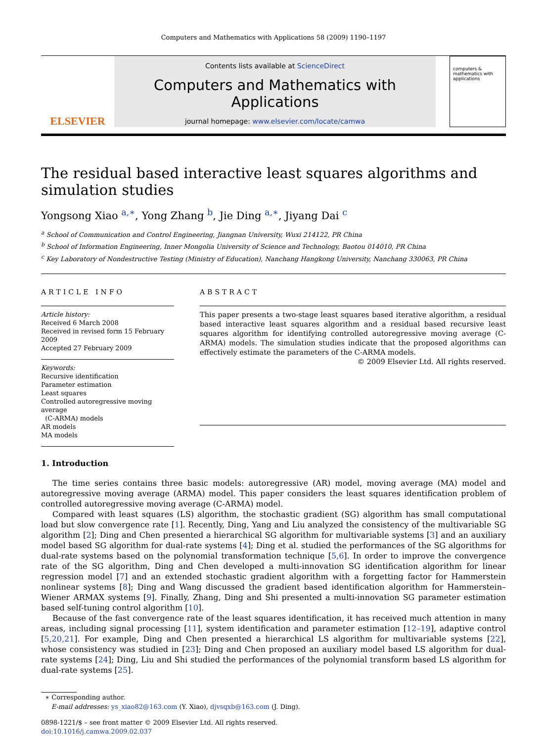Computers and Mathematics with Applications 58 (2009) 1190–1197
ELSEVIER
Contents lists available at ScienceDirect
Computers and Mathematics with Applications
journal homepage: www.elsevier.com/locate/camwa
computers & mathematics with applications
The residual based interactive least squares algorithms and simulation studies
Yongsong Xiao <sup>a,∗</sup>, Yong Zhang <sup>b</sup>, Jie Ding <sup>a,∗</sup>, Jiyang Dai <sup>c</sup>
<sup>a</sup> School of Communication and Control Engineering, Jiangnan University, Wuxi 214122, PR China
<sup>b</sup> School of Information Engineering, Inner Mongolia University of Science and Technology, Baotou 014010, PR China
<sup>c</sup> Key Laboratory of Nondestructive Testing (Ministry of Education), Nanchang Hangkong University, Nanchang 330063, PR China
ARTICLE INFO
Article history:
Received 6 March 2008
Received in revised form 15 February 2009
Accepted 27 February 2009
Keywords:
Recursive identification
Parameter estimation
Least squares
Controlled autoregressive moving average
(C-ARMA) models
AR models
MA models
ABSTRACT
This paper presents a two-stage least squares based iterative algorithm, a residual based interactive least squares algorithm and a residual based recursive least squares algorithm for identifying controlled autoregressive moving average (C-ARMA) models. The simulation studies indicate that the proposed algorithms can effectively estimate the parameters of the C-ARMA models.
© 2009 Elsevier Ltd. All rights reserved.
1. Introduction
The time series contains three basic models: autoregressive (AR) model, moving average (MA) model and autoregressive moving average (ARMA) model. This paper considers the least squares identification problem of controlled autoregressive moving average (C-ARMA) model.
Compared with least squares (LS) algorithm, the stochastic gradient (SG) algorithm has small computational load but slow convergence rate [1]. Recently, Ding, Yang and Liu analyzed the consistency of the multivariable SG algorithm [2]; Ding and Chen presented a hierarchical SG algorithm for multivariable systems [3] and an auxiliary model based SG algorithm for dual-rate systems [4]; Ding et al. studied the performances of the SG algorithms for dual-rate systems based on the polynomial transformation technique [5,6]. In order to improve the convergence rate of the SG algorithm, Ding and Chen developed a multi-innovation SG identification algorithm for linear regression model [7] and an extended stochastic gradient algorithm with a forgetting factor for Hammerstein nonlinear systems [8]; Ding and Wang discussed the gradient based identification algorithm for Hammerstein–Wiener ARMAX systems [9]. Finally, Zhang, Ding and Shi presented a multi-innovation SG parameter estimation based self-tuning control algorithm [10].
Because of the fast convergence rate of the least squares identification, it has received much attention in many areas, including signal processing [11], system identification and parameter estimation [12–19], adaptive control [5,20,21]. For example, Ding and Chen presented a hierarchical LS algorithm for multivariable systems [22], whose consistency was studied in [23]; Ding and Chen proposed an auxiliary model based LS algorithm for dual-rate systems [24]; Ding, Liu and Shi studied the performances of the polynomial transform based LS algorithm for dual-rate systems [25].
∗ Corresponding author.
E-mail addresses: ys_xiao82@163.com (Y. Xiao), djvsqxb@163.com (J. Ding).
0898-1221/$ – see front matter © 2009 Elsevier Ltd. All rights reserved.
doi:10.1016/j.camwa.2009.02.037